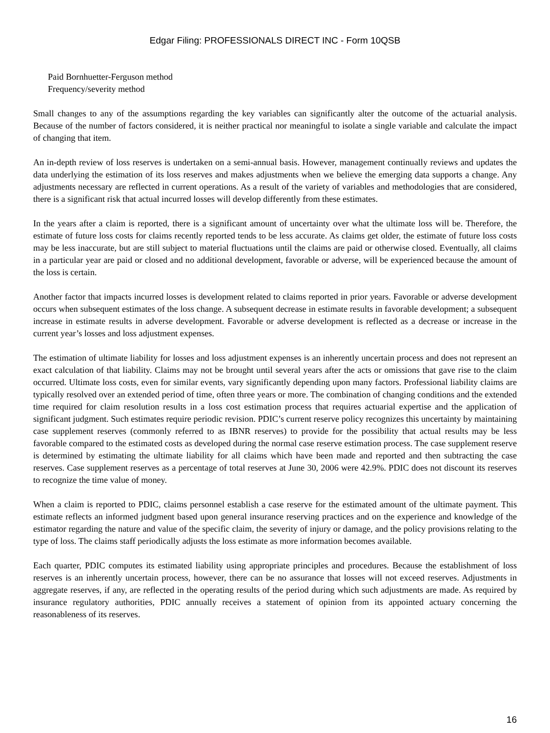Edgar Filing: PROFESSIONALS DIRECT INC - Form 10QSB
Paid Bornhuetter-Ferguson method
Frequency/severity method
Small changes to any of the assumptions regarding the key variables can significantly alter the outcome of the actuarial analysis. Because of the number of factors considered, it is neither practical nor meaningful to isolate a single variable and calculate the impact of changing that item.
An in-depth review of loss reserves is undertaken on a semi-annual basis. However, management continually reviews and updates the data underlying the estimation of its loss reserves and makes adjustments when we believe the emerging data supports a change. Any adjustments necessary are reflected in current operations. As a result of the variety of variables and methodologies that are considered, there is a significant risk that actual incurred losses will develop differently from these estimates.
In the years after a claim is reported, there is a significant amount of uncertainty over what the ultimate loss will be. Therefore, the estimate of future loss costs for claims recently reported tends to be less accurate. As claims get older, the estimate of future loss costs may be less inaccurate, but are still subject to material fluctuations until the claims are paid or otherwise closed. Eventually, all claims in a particular year are paid or closed and no additional development, favorable or adverse, will be experienced because the amount of the loss is certain.
Another factor that impacts incurred losses is development related to claims reported in prior years. Favorable or adverse development occurs when subsequent estimates of the loss change. A subsequent decrease in estimate results in favorable development; a subsequent increase in estimate results in adverse development. Favorable or adverse development is reflected as a decrease or increase in the current year’s losses and loss adjustment expenses.
The estimation of ultimate liability for losses and loss adjustment expenses is an inherently uncertain process and does not represent an exact calculation of that liability. Claims may not be brought until several years after the acts or omissions that gave rise to the claim occurred. Ultimate loss costs, even for similar events, vary significantly depending upon many factors. Professional liability claims are typically resolved over an extended period of time, often three years or more. The combination of changing conditions and the extended time required for claim resolution results in a loss cost estimation process that requires actuarial expertise and the application of significant judgment. Such estimates require periodic revision. PDIC’s current reserve policy recognizes this uncertainty by maintaining case supplement reserves (commonly referred to as IBNR reserves) to provide for the possibility that actual results may be less favorable compared to the estimated costs as developed during the normal case reserve estimation process. The case supplement reserve is determined by estimating the ultimate liability for all claims which have been made and reported and then subtracting the case reserves. Case supplement reserves as a percentage of total reserves at June 30, 2006 were 42.9%. PDIC does not discount its reserves to recognize the time value of money.
When a claim is reported to PDIC, claims personnel establish a case reserve for the estimated amount of the ultimate payment. This estimate reflects an informed judgment based upon general insurance reserving practices and on the experience and knowledge of the estimator regarding the nature and value of the specific claim, the severity of injury or damage, and the policy provisions relating to the type of loss. The claims staff periodically adjusts the loss estimate as more information becomes available.
Each quarter, PDIC computes its estimated liability using appropriate principles and procedures. Because the establishment of loss reserves is an inherently uncertain process, however, there can be no assurance that losses will not exceed reserves. Adjustments in aggregate reserves, if any, are reflected in the operating results of the period during which such adjustments are made. As required by insurance regulatory authorities, PDIC annually receives a statement of opinion from its appointed actuary concerning the reasonableness of its reserves.
16